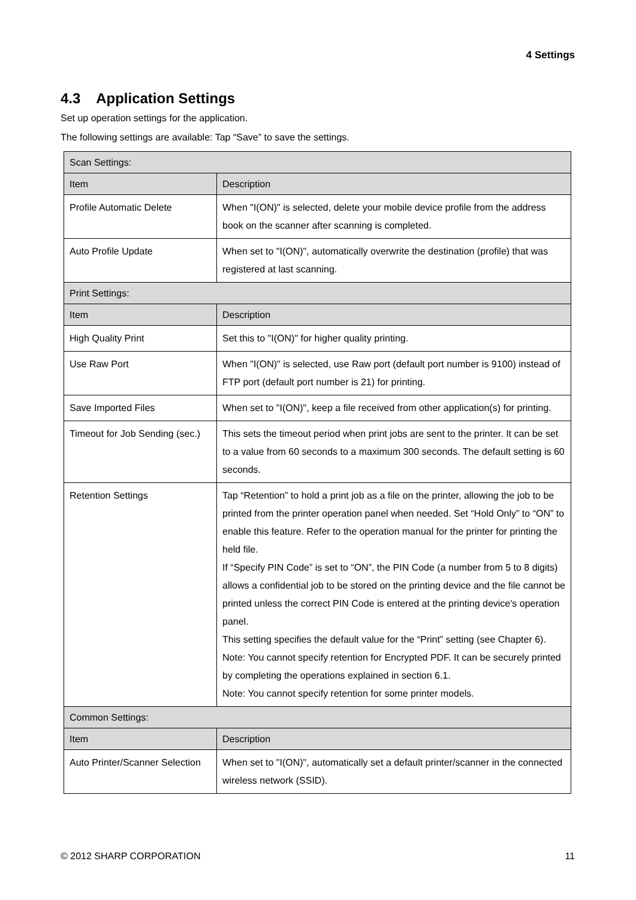4 Settings
4.3 Application Settings
Set up operation settings for the application.
The following settings are available: Tap “Save” to save the settings.
| Scan Settings: | |
| Item | Description |
| Profile Automatic Delete | When "I(ON)" is selected, delete your mobile device profile from the address book on the scanner after scanning is completed. |
| Auto Profile Update | When set to "I(ON)", automatically overwrite the destination (profile) that was registered at last scanning. |
| Print Settings: | |
| Item | Description |
| High Quality Print | Set this to "I(ON)" for higher quality printing. |
| Use Raw Port | When "I(ON)" is selected, use Raw port (default port number is 9100) instead of FTP port (default port number is 21) for printing. |
| Save Imported Files | When set to "I(ON)", keep a file received from other application(s) for printing. |
| Timeout for Job Sending (sec.) | This sets the timeout period when print jobs are sent to the printer. It can be set to a value from 60 seconds to a maximum 300 seconds. The default setting is 60 seconds. |
| Retention Settings | Tap “Retention” to hold a print job as a file on the printer, allowing the job to be printed from the printer operation panel when needed. Set “Hold Only” to “ON” to enable this feature. Refer to the operation manual for the printer for printing the held file. If “Specify PIN Code” is set to “ON”, the PIN Code (a number from 5 to 8 digits) allows a confidential job to be stored on the printing device and the file cannot be printed unless the correct PIN Code is entered at the printing device's operation panel. This setting specifies the default value for the “Print” setting (see Chapter 6). Note: You cannot specify retention for Encrypted PDF. It can be securely printed by completing the operations explained in section 6.1. Note: You cannot specify retention for some printer models. |
| Common Settings: | |
| Item | Description |
| Auto Printer/Scanner Selection | When set to "I(ON)", automatically set a default printer/scanner in the connected wireless network (SSID). |
© 2012 SHARP CORPORATION 11